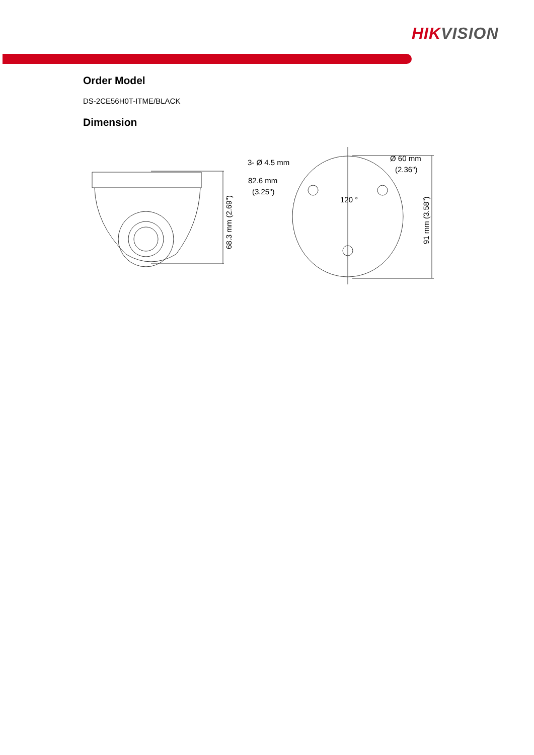HIKVISION
Order Model
DS-2CE56H0T-ITME/BLACK
Dimension
3- Ø 4.5 mm
82.6 mm
(3.25")
120 °
Ø 60 mm
(2.36")
68.3 mm (2.69")
91 mm (3.58")